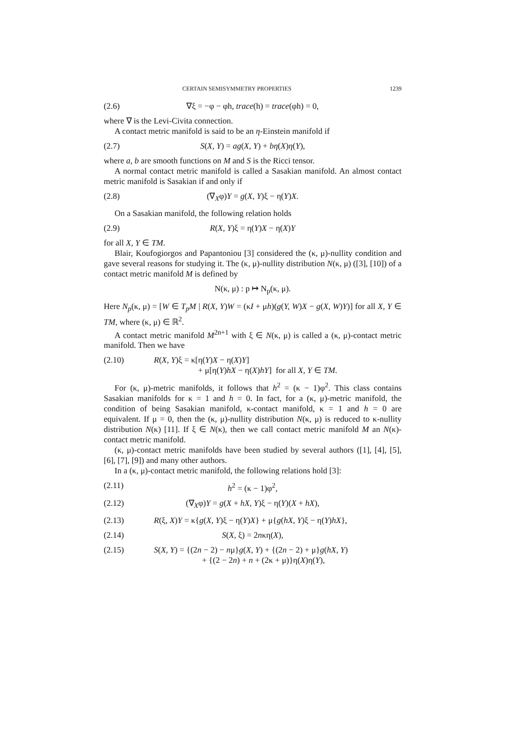CERTAIN SEMISYMMETRY PROPERTIES 1239
(2.6) ∇ξ = −φ − φh, trace(h) = trace(φh) = 0,
where ∇ is the Levi-Civita connection.
A contact metric manifold is said to be an η-Einstein manifold if
(2.7) S(X, Y) = ag(X, Y) + bη(X)η(Y),
where a, b are smooth functions on M and S is the Ricci tensor.
A normal contact metric manifold is called a Sasakian manifold. An almost contact metric manifold is Sasakian if and only if
(2.8) (∇<sub>X</sub>φ)Y = g(X, Y)ξ − η(Y)X.
On a Sasakian manifold, the following relation holds
(2.9) R(X, Y)ξ = η(Y)X − η(X)Y
for all X, Y ∈ TM.
Blair, Koufogiorgos and Papantoniou [3] considered the (κ, μ)-nullity condition and gave several reasons for studying it. The (κ, μ)-nullity distribution N(κ, μ) ([3], [10]) of a contact metric manifold M is defined by
N(κ, μ) : p ↦ N<sub>p</sub>(κ, μ).
Here N<sub>p</sub>(κ, μ) = [W ∈ T<sub>p</sub>M | R(X, Y)W = (κI + μh)(g(Y, W)X − g(X, W)Y)] for all X, Y ∈ TM, where (κ, μ) ∈ ℝ<sup>2</sup>.
A contact metric manifold M<sup>2n+1</sup> with ξ ∈ N(κ, μ) is called a (κ, μ)-contact metric manifold. Then we have
(2.10) R(X, Y)ξ = κ[η(Y)X − η(X)Y]
+ μ[η(Y)hX − η(X)hY] for all X, Y ∈ TM.
For (κ, μ)-metric manifolds, it follows that h<sup>2</sup> = (κ − 1)φ<sup>2</sup>. This class contains Sasakian manifolds for κ = 1 and h = 0. In fact, for a (κ, μ)-metric manifold, the condition of being Sasakian manifold, κ-contact manifold, κ = 1 and h = 0 are equivalent. If μ = 0, then the (κ, μ)-nullity distribution N(κ, μ) is reduced to κ-nullity distribution N(κ) [11]. If ξ ∈ N(κ), then we call contact metric manifold M an N(κ)-contact metric manifold.
(κ, μ)-contact metric manifolds have been studied by several authors ([1], [4], [5], [6], [7], [9]) and many other authors.
In a (κ, μ)-contact metric manifold, the following relations hold [3]:
(2.11) h<sup>2</sup> = (κ − 1)φ<sup>2</sup>,
(2.12) (∇<sub>X</sub>φ)Y = g(X + hX, Y)ξ − η(Y)(X + hX),
(2.13) R(ξ, X)Y = κ{g(X, Y)ξ − η(Y)X} + μ{g(hX, Y)ξ − η(Y)hX},
(2.14) S(X, ξ) = 2nκη(X),
(2.15) S(X, Y) = {(2n − 2) − nμ}g(X, Y) + {(2n − 2) + μ}g(hX, Y)
+ {(2 − 2n) + n + (2κ + μ)}η(X)η(Y),